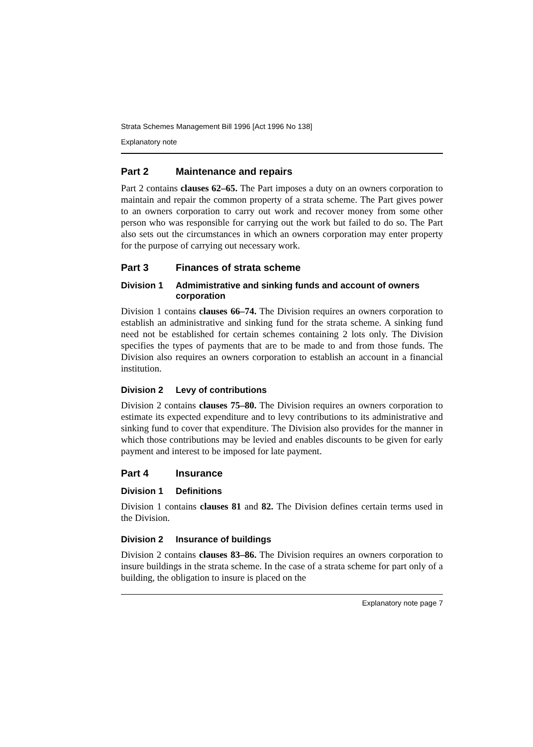Strata Schemes Management Bill 1996 [Act 1996 No 138]
Explanatory note
Part 2 Maintenance and repairs
Part 2 contains clauses 62–65. The Part imposes a duty on an owners corporation to maintain and repair the common property of a strata scheme. The Part gives power to an owners corporation to carry out work and recover money from some other person who was responsible for carrying out the work but failed to do so. The Part also sets out the circumstances in which an owners corporation may enter property for the purpose of carrying out necessary work.
Part 3 Finances of strata scheme
Division 1 Admimistrative and sinking funds and account of owners corporation
Division 1 contains clauses 66–74. The Division requires an owners corporation to establish an administrative and sinking fund for the strata scheme. A sinking fund need not be established for certain schemes containing 2 lots only. The Division specifies the types of payments that are to be made to and from those funds. The Division also requires an owners corporation to establish an account in a financial institution.
Division 2 Levy of contributions
Division 2 contains clauses 75–80. The Division requires an owners corporation to estimate its expected expenditure and to levy contributions to its administrative and sinking fund to cover that expenditure. The Division also provides for the manner in which those contributions may be levied and enables discounts to be given for early payment and interest to be imposed for late payment.
Part 4 Insurance
Division 1 Definitions
Division 1 contains clauses 81 and 82. The Division defines certain terms used in the Division.
Division 2 Insurance of buildings
Division 2 contains clauses 83–86. The Division requires an owners corporation to insure buildings in the strata scheme. In the case of a strata scheme for part only of a building, the obligation to insure is placed on the
Explanatory note page 7